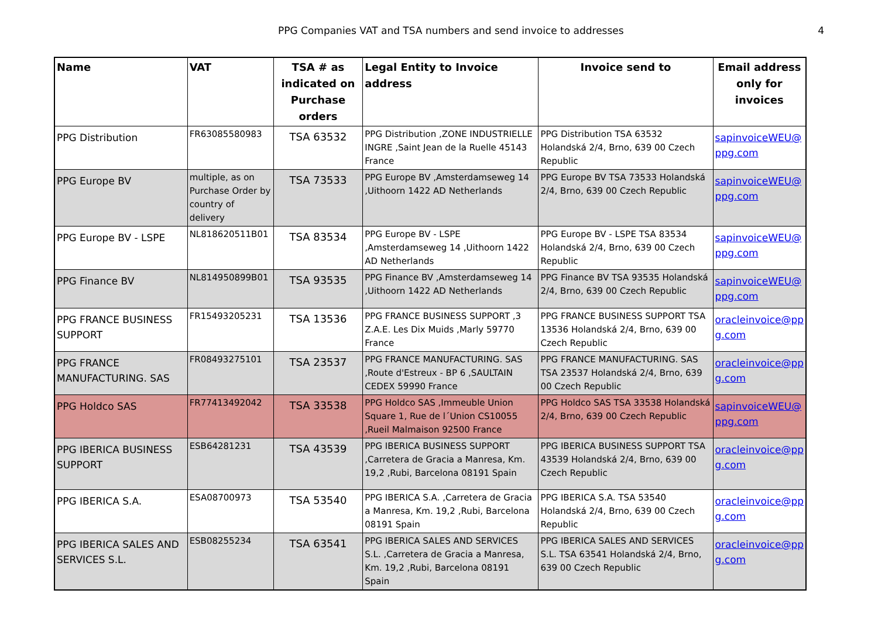PPG Companies VAT and TSA numbers and send invoice to addresses 4
| Name | VAT | TSA # as indicated on Purchase orders | Legal Entity to Invoice address | Invoice send to | Email address only for invoices |
| --- | --- | --- | --- | --- | --- |
| PPG Distribution | FR63085580983 | TSA 63532 | PPG Distribution ,ZONE INDUSTRIELLE INGRE ,Saint Jean de la Ruelle 45143 France | PPG Distribution TSA 63532 Holandská 2/4, Brno, 639 00 Czech Republic | sapinvoiceWEU@ ppg.com |
| PPG Europe BV | multiple, as on Purchase Order by country of delivery | TSA 73533 | PPG Europe BV ,Amsterdamseweg 14 ,Uithoorn 1422 AD Netherlands | PPG Europe BV TSA 73533 Holandská 2/4, Brno, 639 00 Czech Republic | sapinvoiceWEU@ ppg.com |
| PPG Europe BV - LSPE | NL818620511B01 | TSA 83534 | PPG Europe BV - LSPE ,Amsterdamseweg 14 ,Uithoorn 1422 AD Netherlands | PPG Europe BV - LSPE TSA 83534 Holandská 2/4, Brno, 639 00 Czech Republic | sapinvoiceWEU@ ppg.com |
| PPG Finance BV | NL814950899B01 | TSA 93535 | PPG Finance BV ,Amsterdamseweg 14 ,Uithoorn 1422 AD Netherlands | PPG Finance BV TSA 93535 Holandská 2/4, Brno, 639 00 Czech Republic | sapinvoiceWEU@ ppg.com |
| PPG FRANCE BUSINESS SUPPORT | FR15493205231 | TSA 13536 | PPG FRANCE BUSINESS SUPPORT ,3 Z.A.E. Les Dix Muids ,Marly 59770 France | PPG FRANCE BUSINESS SUPPORT TSA 13536 Holandská 2/4, Brno, 639 00 Czech Republic | oracleinvoice@pp g.com |
| PPG FRANCE MANUFACTURING. SAS | FR08493275101 | TSA 23537 | PPG FRANCE MANUFACTURING. SAS ,Route d'Estreux - BP 6 ,SAULTAIN CEDEX 59990 France | PPG FRANCE MANUFACTURING. SAS TSA 23537 Holandská 2/4, Brno, 639 00 Czech Republic | oracleinvoice@pp g.com |
| PPG Holdco SAS | FR77413492042 | TSA 33538 | PPG Holdco SAS ,Immeuble Union Square 1, Rue de l´Union CS10055 ,Rueil Malmaison 92500 France | PPG Holdco SAS TSA 33538 Holandská 2/4, Brno, 639 00 Czech Republic | sapinvoiceWEU@ ppg.com |
| PPG IBERICA BUSINESS SUPPORT | ESB64281231 | TSA 43539 | PPG IBERICA BUSINESS SUPPORT ,Carretera de Gracia a Manresa, Km. 19,2 ,Rubi, Barcelona 08191 Spain | PPG IBERICA BUSINESS SUPPORT TSA 43539 Holandská 2/4, Brno, 639 00 Czech Republic | oracleinvoice@pp g.com |
| PPG IBERICA S.A. | ESA08700973 | TSA 53540 | PPG IBERICA S.A. ,Carretera de Gracia a Manresa, Km. 19,2 ,Rubi, Barcelona 08191 Spain | PPG IBERICA S.A. TSA 53540 Holandská 2/4, Brno, 639 00 Czech Republic | oracleinvoice@pp g.com |
| PPG IBERICA SALES AND SERVICES S.L. | ESB08255234 | TSA 63541 | PPG IBERICA SALES AND SERVICES S.L. ,Carretera de Gracia a Manresa, Km. 19,2 ,Rubi, Barcelona 08191 Spain | PPG IBERICA SALES AND SERVICES S.L. TSA 63541 Holandská 2/4, Brno, 639 00 Czech Republic | oracleinvoice@pp g.com |